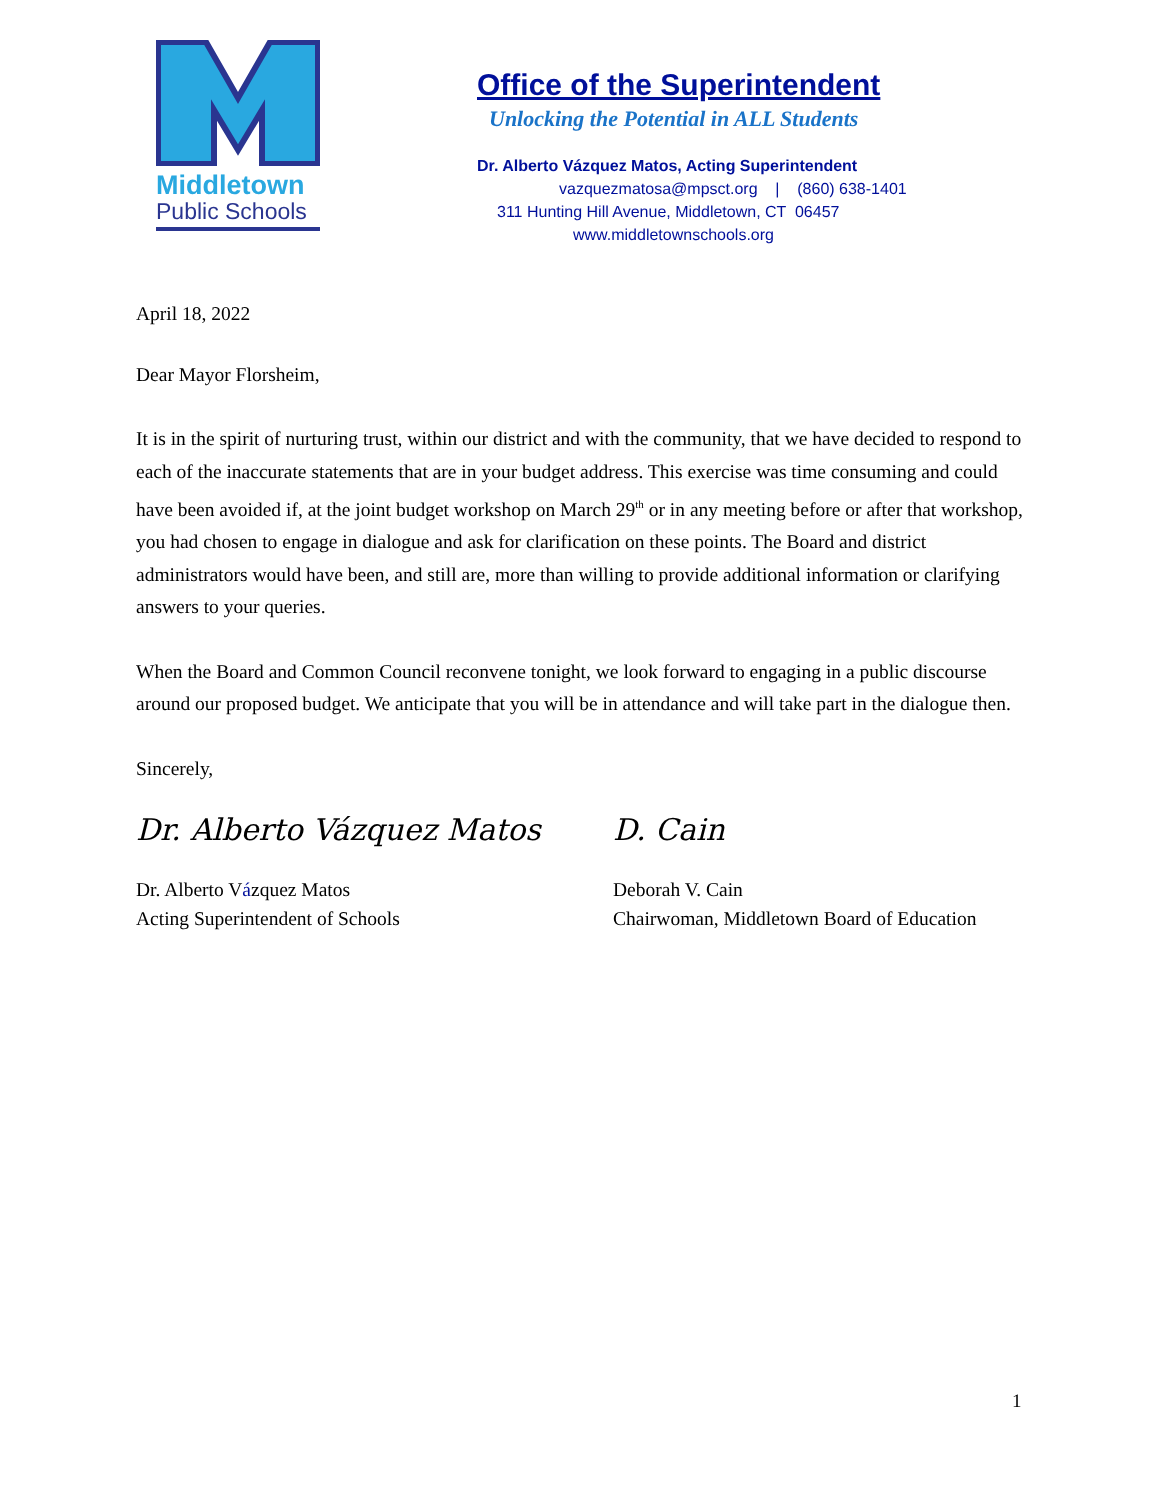Middletown
Public Schools
Office of the Superintendent
Unlocking the Potential in ALL Students
Dr. Alberto Vázquez Matos, Acting Superintendent
vazquezmatosa@mpsct.org | (860) 638-1401
311 Hunting Hill Avenue, Middletown, CT 06457
www.middletownschools.org
April 18, 2022
Dear Mayor Florsheim,
It is in the spirit of nurturing trust, within our district and with the community, that we have decided to respond to each of the inaccurate statements that are in your budget address. This exercise was time consuming and could have been avoided if, at the joint budget workshop on March 29<sup>th</sup> or in any meeting before or after that workshop, you had chosen to engage in dialogue and ask for clarification on these points. The Board and district administrators would have been, and still are, more than willing to provide additional information or clarifying answers to your queries.
When the Board and Common Council reconvene tonight, we look forward to engaging in a public discourse around our proposed budget. We anticipate that you will be in attendance and will take part in the dialogue then.
Sincerely,
Dr. Alberto Vázquez Matos
Dr. Alberto Vázquez Matos
Acting Superintendent of Schools
D. Cain
Deborah V. Cain
Chairwoman, Middletown Board of Education
1